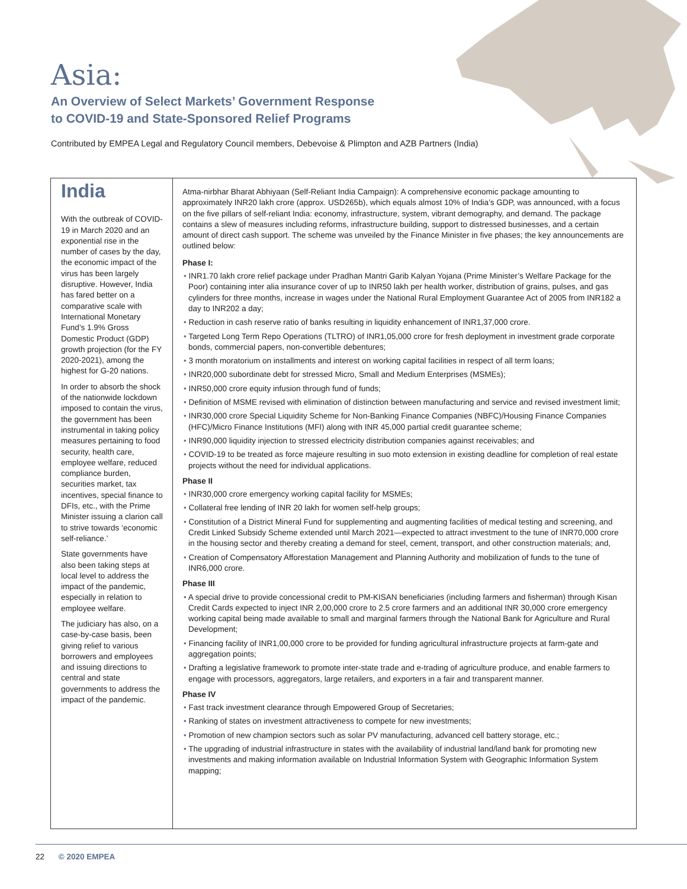Asia:
An Overview of Select Markets’ Government Response
to COVID-19 and State-Sponsored Relief Programs
Contributed by EMPEA Legal and Regulatory Council members, Debevoise & Plimpton and AZB Partners (India)
India
With the outbreak of COVID-19 in March 2020 and an exponential rise in the number of cases by the day, the economic impact of the virus has been largely disruptive. However, India has fared better on a comparative scale with International Monetary Fund’s 1.9% Gross Domestic Product (GDP) growth projection (for the FY 2020-2021), among the highest for G-20 nations.
In order to absorb the shock of the nationwide lockdown imposed to contain the virus, the government has been instrumental in taking policy measures pertaining to food security, health care, employee welfare, reduced compliance burden, securities market, tax incentives, special finance to DFIs, etc., with the Prime Minister issuing a clarion call to strive towards ‘economic self-reliance.’
State governments have also been taking steps at local level to address the impact of the pandemic, especially in relation to employee welfare.
The judiciary has also, on a case-by-case basis, been giving relief to various borrowers and employees and issuing directions to central and state governments to address the impact of the pandemic.
Atma-nirbhar Bharat Abhiyaan (Self-Reliant India Campaign): A comprehensive economic package amounting to approximately INR20 lakh crore (approx. USD265b), which equals almost 10% of India’s GDP, was announced, with a focus on the five pillars of self-reliant India: economy, infrastructure, system, vibrant demography, and demand. The package contains a slew of measures including reforms, infrastructure building, support to distressed businesses, and a certain amount of direct cash support. The scheme was unveiled by the Finance Minister in five phases; the key announcements are outlined below:
Phase I:
• INR1.70 lakh crore relief package under Pradhan Mantri Garib Kalyan Yojana (Prime Minister’s Welfare Package for the Poor) containing inter alia insurance cover of up to INR50 lakh per health worker, distribution of grains, pulses, and gas cylinders for three months, increase in wages under the National Rural Employment Guarantee Act of 2005 from INR182 a day to INR202 a day;
• Reduction in cash reserve ratio of banks resulting in liquidity enhancement of INR1,37,000 crore.
• Targeted Long Term Repo Operations (TLTRO) of INR1,05,000 crore for fresh deployment in investment grade corporate bonds, commercial papers, non-convertible debentures;
• 3 month moratorium on installments and interest on working capital facilities in respect of all term loans;
• INR20,000 subordinate debt for stressed Micro, Small and Medium Enterprises (MSMEs);
• INR50,000 crore equity infusion through fund of funds;
• Definition of MSME revised with elimination of distinction between manufacturing and service and revised investment limit;
• INR30,000 crore Special Liquidity Scheme for Non-Banking Finance Companies (NBFC)/Housing Finance Companies (HFC)/Micro Finance Institutions (MFI) along with INR 45,000 partial credit guarantee scheme;
• INR90,000 liquidity injection to stressed electricity distribution companies against receivables; and
• COVID-19 to be treated as force majeure resulting in suo moto extension in existing deadline for completion of real estate projects without the need for individual applications.
Phase II
• INR30,000 crore emergency working capital facility for MSMEs;
• Collateral free lending of INR 20 lakh for women self-help groups;
• Constitution of a District Mineral Fund for supplementing and augmenting facilities of medical testing and screening, and Credit Linked Subsidy Scheme extended until March 2021—expected to attract investment to the tune of INR70,000 crore in the housing sector and thereby creating a demand for steel, cement, transport, and other construction materials; and,
• Creation of Compensatory Afforestation Management and Planning Authority and mobilization of funds to the tune of INR6,000 crore.
Phase III
• A special drive to provide concessional credit to PM-KISAN beneficiaries (including farmers and fisherman) through Kisan Credit Cards expected to inject INR 2,00,000 crore to 2.5 crore farmers and an additional INR 30,000 crore emergency working capital being made available to small and marginal farmers through the National Bank for Agriculture and Rural Development;
• Financing facility of INR1,00,000 crore to be provided for funding agricultural infrastructure projects at farm-gate and aggregation points;
• Drafting a legislative framework to promote inter-state trade and e-trading of agriculture produce, and enable farmers to engage with processors, aggregators, large retailers, and exporters in a fair and transparent manner.
Phase IV
• Fast track investment clearance through Empowered Group of Secretaries;
• Ranking of states on investment attractiveness to compete for new investments;
• Promotion of new champion sectors such as solar PV manufacturing, advanced cell battery storage, etc.;
• The upgrading of industrial infrastructure in states with the availability of industrial land/land bank for promoting new investments and making information available on Industrial Information System with Geographic Information System mapping;
22 © 2020 EMPEA